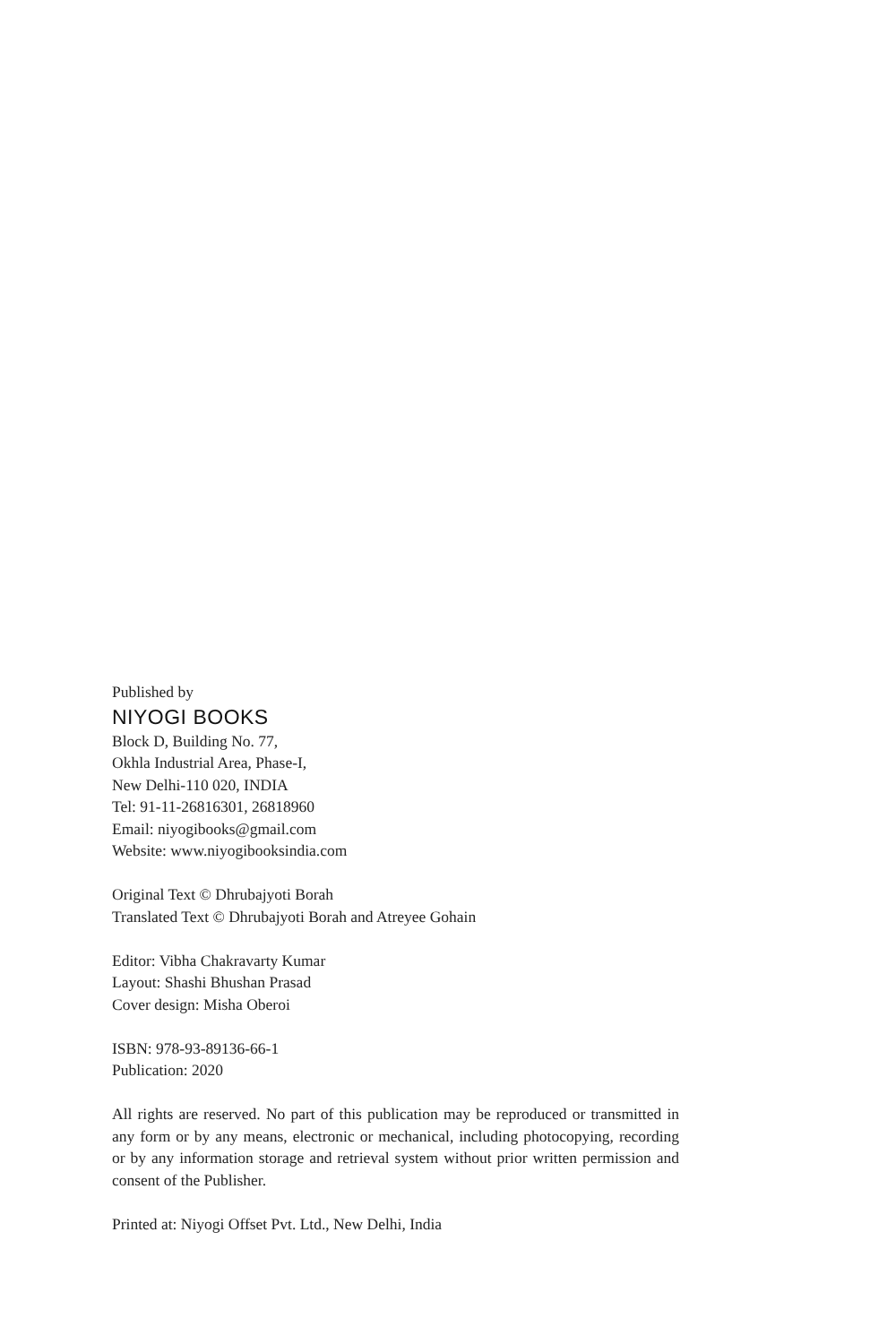Published by
NIYOGI BOOKS
Block D, Building No. 77,
Okhla Industrial Area, Phase-I,
New Delhi-110 020, INDIA
Tel: 91-11-26816301, 26818960
Email: niyogibooks@gmail.com
Website: www.niyogibooksindia.com
Original Text © Dhrubajyoti Borah
Translated Text © Dhrubajyoti Borah and Atreyee Gohain
Editor: Vibha Chakravarty Kumar
Layout: Shashi Bhushan Prasad
Cover design: Misha Oberoi
ISBN: 978-93-89136-66-1
Publication: 2020
All rights are reserved. No part of this publication may be reproduced or transmitted in any form or by any means, electronic or mechanical, including photocopying, recording or by any information storage and retrieval system without prior written permission and consent of the Publisher.
Printed at: Niyogi Offset Pvt. Ltd., New Delhi, India